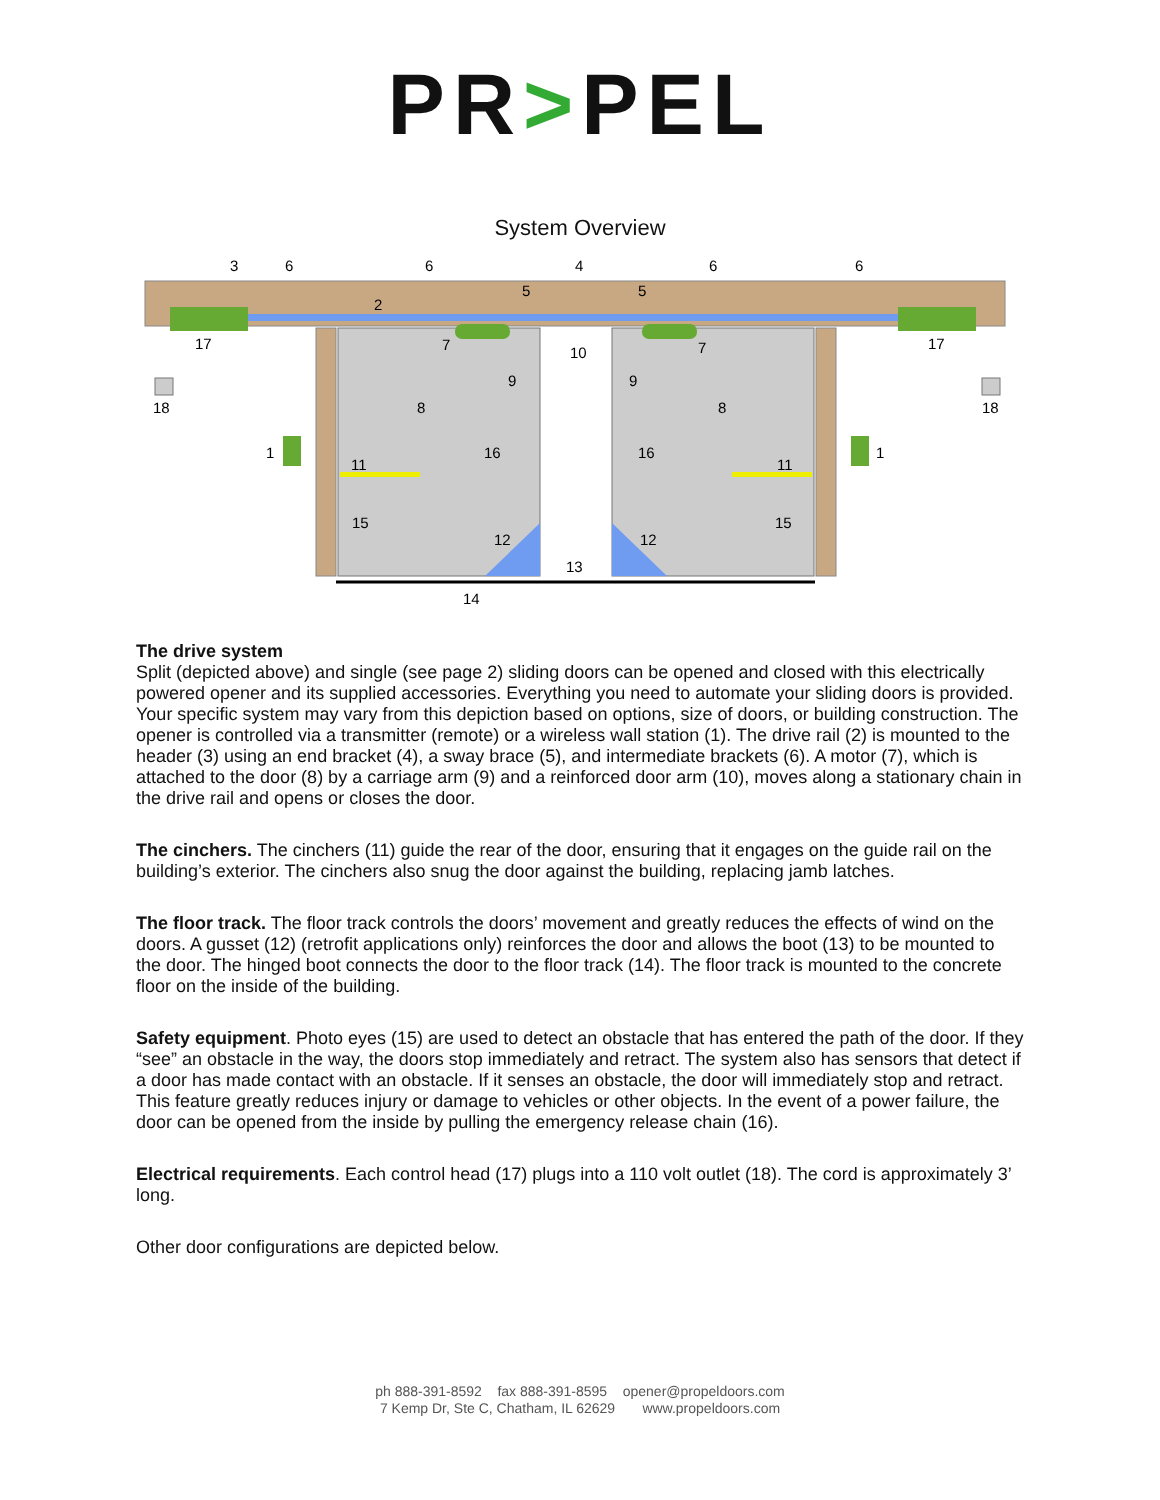PR>PEL
System Overview
3
6
6
4
6
6
2
5
5
17
17
7
7
10
9
9
18
18
8
8
1
1
16
16
11
11
15
15
12
12
13
14
The drive system
Split (depicted above) and single (see page 2) sliding doors can be opened and closed with this electrically powered opener and its supplied accessories. Everything you need to automate your sliding doors is provided. Your specific system may vary from this depiction based on options, size of doors, or building construction. The opener is controlled via a transmitter (remote) or a wireless wall station (1). The drive rail (2) is mounted to the header (3) using an end bracket (4), a sway brace (5), and intermediate brackets (6). A motor (7), which is attached to the door (8) by a carriage arm (9) and a reinforced door arm (10), moves along a stationary chain in the drive rail and opens or closes the door.
The cinchers. The cinchers (11) guide the rear of the door, ensuring that it engages on the guide rail on the building’s exterior. The cinchers also snug the door against the building, replacing jamb latches.
The floor track. The floor track controls the doors’ movement and greatly reduces the effects of wind on the doors. A gusset (12) (retrofit applications only) reinforces the door and allows the boot (13) to be mounted to the door. The hinged boot connects the door to the floor track (14). The floor track is mounted to the concrete floor on the inside of the building.
Safety equipment. Photo eyes (15) are used to detect an obstacle that has entered the path of the door. If they “see” an obstacle in the way, the doors stop immediately and retract. The system also has sensors that detect if a door has made contact with an obstacle. If it senses an obstacle, the door will immediately stop and retract. This feature greatly reduces injury or damage to vehicles or other objects. In the event of a power failure, the door can be opened from the inside by pulling the emergency release chain (16).
Electrical requirements. Each control head (17) plugs into a 110 volt outlet (18). The cord is approximately 3’ long.
Other door configurations are depicted below.
ph 888-391-8592 fax 888-391-8595 opener@propeldoors.com
7 Kemp Dr, Ste C, Chatham, IL 62629 www.propeldoors.com